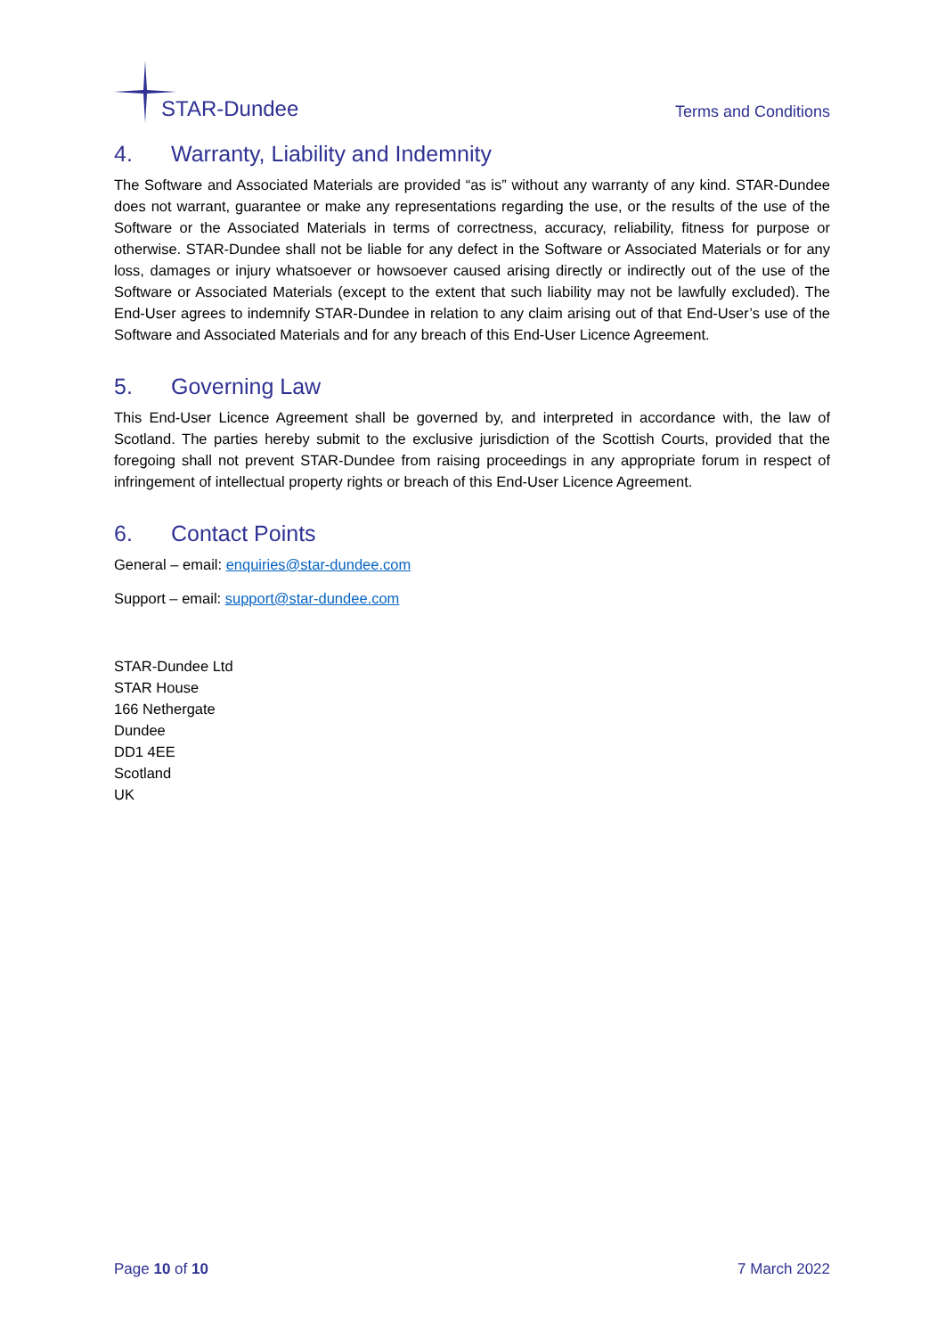STAR-Dundee
Terms and Conditions
4. Warranty, Liability and Indemnity
The Software and Associated Materials are provided “as is” without any warranty of any kind. STAR-Dundee does not warrant, guarantee or make any representations regarding the use, or the results of the use of the Software or the Associated Materials in terms of correctness, accuracy, reliability, fitness for purpose or otherwise. STAR-Dundee shall not be liable for any defect in the Software or Associated Materials or for any loss, damages or injury whatsoever or howsoever caused arising directly or indirectly out of the use of the Software or Associated Materials (except to the extent that such liability may not be lawfully excluded). The End-User agrees to indemnify STAR-Dundee in relation to any claim arising out of that End-User’s use of the Software and Associated Materials and for any breach of this End-User Licence Agreement.
5. Governing Law
This End-User Licence Agreement shall be governed by, and interpreted in accordance with, the law of Scotland. The parties hereby submit to the exclusive jurisdiction of the Scottish Courts, provided that the foregoing shall not prevent STAR-Dundee from raising proceedings in any appropriate forum in respect of infringement of intellectual property rights or breach of this End-User Licence Agreement.
6. Contact Points
General – email: enquiries@star-dundee.com
Support – email: support@star-dundee.com
STAR-Dundee Ltd
STAR House
166 Nethergate
Dundee
DD1 4EE
Scotland
UK
Page 10 of 10 7 March 2022